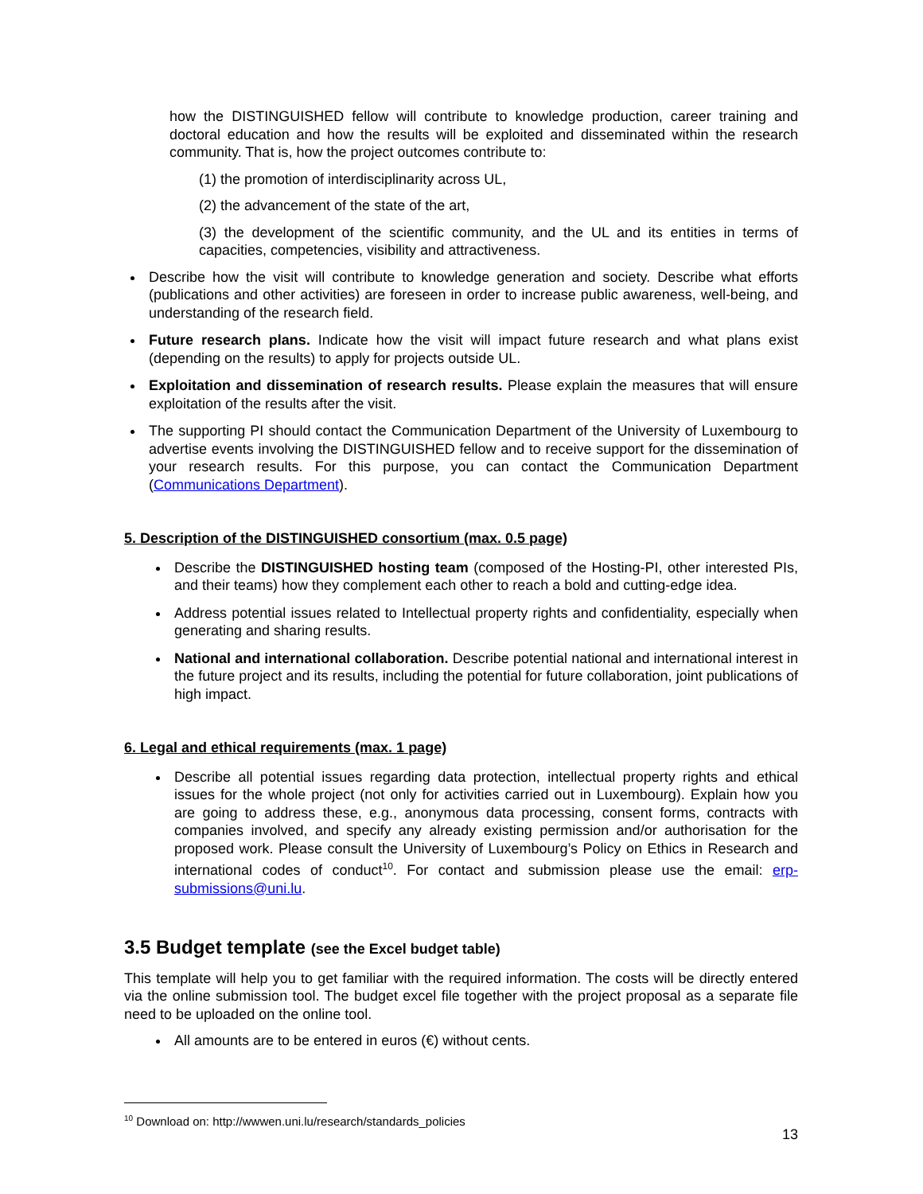how the DISTINGUISHED fellow will contribute to knowledge production, career training and doctoral education and how the results will be exploited and disseminated within the research community. That is, how the project outcomes contribute to:
(1) the promotion of interdisciplinarity across UL,
(2) the advancement of the state of the art,
(3) the development of the scientific community, and the UL and its entities in terms of capacities, competencies, visibility and attractiveness.
Describe how the visit will contribute to knowledge generation and society. Describe what efforts (publications and other activities) are foreseen in order to increase public awareness, well-being, and understanding of the research field.
Future research plans. Indicate how the visit will impact future research and what plans exist (depending on the results) to apply for projects outside UL.
Exploitation and dissemination of research results. Please explain the measures that will ensure exploitation of the results after the visit.
The supporting PI should contact the Communication Department of the University of Luxembourg to advertise events involving the DISTINGUISHED fellow and to receive support for the dissemination of your research results. For this purpose, you can contact the Communication Department (Communications Department).
5. Description of the DISTINGUISHED consortium (max. 0.5 page)
Describe the DISTINGUISHED hosting team (composed of the Hosting-PI, other interested PIs, and their teams) how they complement each other to reach a bold and cutting-edge idea.
Address potential issues related to Intellectual property rights and confidentiality, especially when generating and sharing results.
National and international collaboration. Describe potential national and international interest in the future project and its results, including the potential for future collaboration, joint publications of high impact.
6. Legal and ethical requirements (max. 1 page)
Describe all potential issues regarding data protection, intellectual property rights and ethical issues for the whole project (not only for activities carried out in Luxembourg). Explain how you are going to address these, e.g., anonymous data processing, consent forms, contracts with companies involved, and specify any already existing permission and/or authorisation for the proposed work. Please consult the University of Luxembourg’s Policy on Ethics in Research and international codes of conduct<sup>10</sup>. For contact and submission please use the email: erp-submissions@uni.lu.
3.5 Budget template (see the Excel budget table)
This template will help you to get familiar with the required information. The costs will be directly entered via the online submission tool. The budget excel file together with the project proposal as a separate file need to be uploaded on the online tool.
All amounts are to be entered in euros (€) without cents.
<sup>10</sup> Download on: http://wwwen.uni.lu/research/standards_policies
13